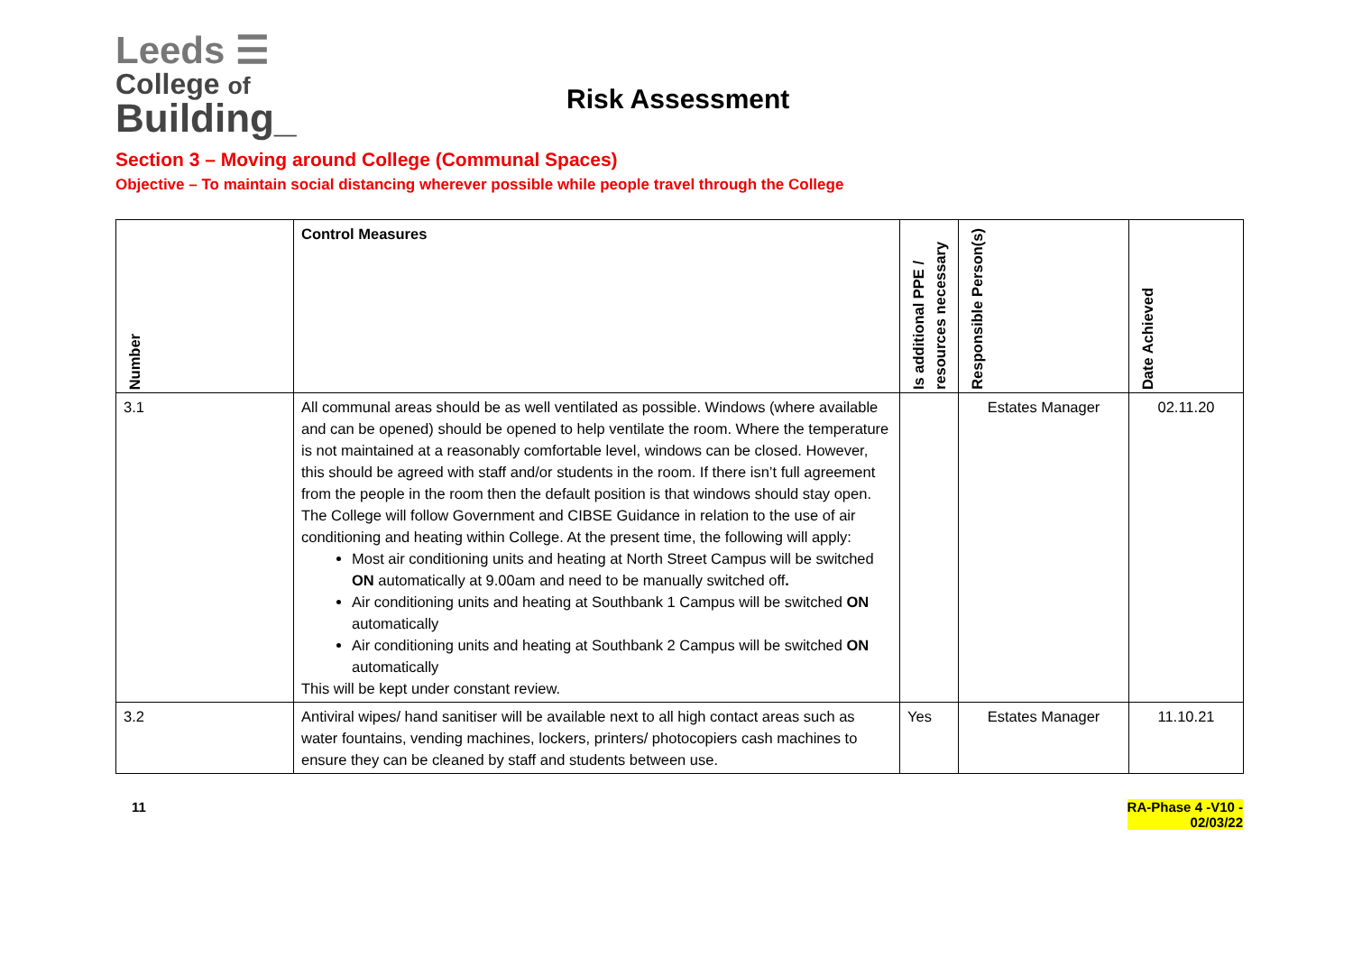Leeds ☰
College of
Building_
Risk Assessment
Section 3 – Moving around College (Communal Spaces)
Objective – To maintain social distancing wherever possible while people travel through the College
| Number | Control Measures | Is additional PPE / resources necessary | Responsible Person(s) | Date Achieved |
| --- | --- | --- | --- | --- |
| 3.1 | All communal areas should be as well ventilated as possible. Windows (where available and can be opened) should be opened to help ventilate the room. Where the temperature is not maintained at a reasonably comfortable level, windows can be closed. However, this should be agreed with staff and/or students in the room. If there isn’t full agreement from the people in the room then the default position is that windows should stay open. The College will follow Government and CIBSE Guidance in relation to the use of air conditioning and heating within College. At the present time, the following will apply: Most air conditioning units and heating at North Street Campus will be switched ON automatically at 9.00am and need to be manually switched off . Air conditioning units and heating at Southbank 1 Campus will be switched ON automatically Air conditioning units and heating at Southbank 2 Campus will be switched ON automatically This will be kept under constant review. | | Estates Manager | 02.11.20 |
| 3.2 | Antiviral wipes/ hand sanitiser will be available next to all high contact areas such as water fountains, vending machines, lockers, printers/ photocopiers cash machines to ensure they can be cleaned by staff and students between use. | Yes | Estates Manager | 11.10.21 |
11 RA-Phase 4 -V10 -
02/03/22